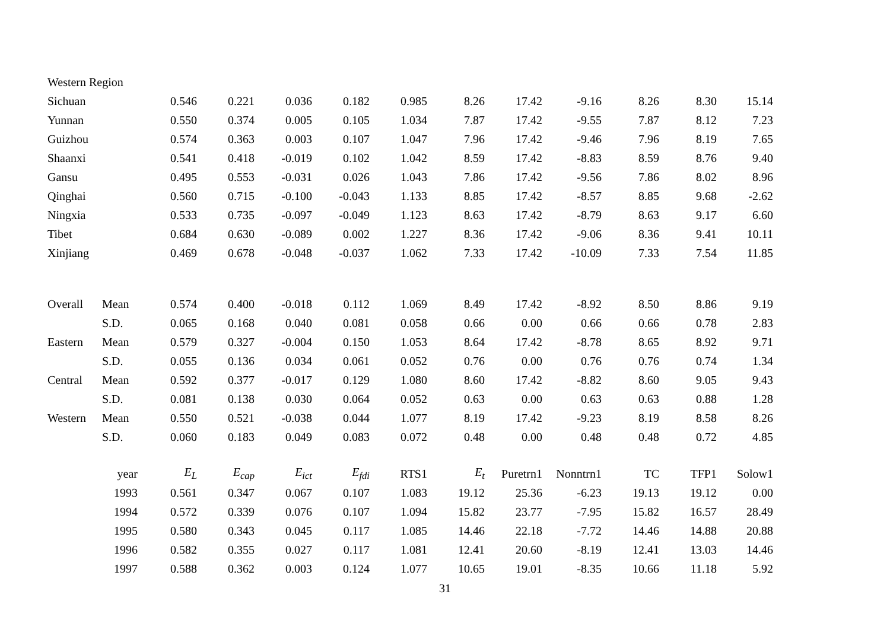| Western Region | | | | | | | | | | | | |
| Sichuan | | 0.546 | 0.221 | 0.036 | 0.182 | 0.985 | 8.26 | 17.42 | -9.16 | 8.26 | 8.30 | 15.14 |
| Yunnan | | 0.550 | 0.374 | 0.005 | 0.105 | 1.034 | 7.87 | 17.42 | -9.55 | 7.87 | 8.12 | 7.23 |
| Guizhou | | 0.574 | 0.363 | 0.003 | 0.107 | 1.047 | 7.96 | 17.42 | -9.46 | 7.96 | 8.19 | 7.65 |
| Shaanxi | | 0.541 | 0.418 | -0.019 | 0.102 | 1.042 | 8.59 | 17.42 | -8.83 | 8.59 | 8.76 | 9.40 |
| Gansu | | 0.495 | 0.553 | -0.031 | 0.026 | 1.043 | 7.86 | 17.42 | -9.56 | 7.86 | 8.02 | 8.96 |
| Qinghai | | 0.560 | 0.715 | -0.100 | -0.043 | 1.133 | 8.85 | 17.42 | -8.57 | 8.85 | 9.68 | -2.62 |
| Ningxia | | 0.533 | 0.735 | -0.097 | -0.049 | 1.123 | 8.63 | 17.42 | -8.79 | 8.63 | 9.17 | 6.60 |
| Tibet | | 0.684 | 0.630 | -0.089 | 0.002 | 1.227 | 8.36 | 17.42 | -9.06 | 8.36 | 9.41 | 10.11 |
| Xinjiang | | 0.469 | 0.678 | -0.048 | -0.037 | 1.062 | 7.33 | 17.42 | -10.09 | 7.33 | 7.54 | 11.85 |
| Overall | Mean | 0.574 | 0.400 | -0.018 | 0.112 | 1.069 | 8.49 | 17.42 | -8.92 | 8.50 | 8.86 | 9.19 |
| | S.D. | 0.065 | 0.168 | 0.040 | 0.081 | 0.058 | 0.66 | 0.00 | 0.66 | 0.66 | 0.78 | 2.83 |
| Eastern | Mean | 0.579 | 0.327 | -0.004 | 0.150 | 1.053 | 8.64 | 17.42 | -8.78 | 8.65 | 8.92 | 9.71 |
| | S.D. | 0.055 | 0.136 | 0.034 | 0.061 | 0.052 | 0.76 | 0.00 | 0.76 | 0.76 | 0.74 | 1.34 |
| Central | Mean | 0.592 | 0.377 | -0.017 | 0.129 | 1.080 | 8.60 | 17.42 | -8.82 | 8.60 | 9.05 | 9.43 |
| | S.D. | 0.081 | 0.138 | 0.030 | 0.064 | 0.052 | 0.63 | 0.00 | 0.63 | 0.63 | 0.88 | 1.28 |
| Western | Mean | 0.550 | 0.521 | -0.038 | 0.044 | 1.077 | 8.19 | 17.42 | -9.23 | 8.19 | 8.58 | 8.26 |
| | S.D. | 0.060 | 0.183 | 0.049 | 0.083 | 0.072 | 0.48 | 0.00 | 0.48 | 0.48 | 0.72 | 4.85 |
| | year | E<sub>L</sub> | E<sub>cap</sub> | E<sub>ict</sub> | E<sub>fdi</sub> | RTS1 | E<sub>t</sub> | Puretrn1 | Nonntrn1 | TC | TFP1 | Solow1 |
| | 1993 | 0.561 | 0.347 | 0.067 | 0.107 | 1.083 | 19.12 | 25.36 | -6.23 | 19.13 | 19.12 | 0.00 |
| | 1994 | 0.572 | 0.339 | 0.076 | 0.107 | 1.094 | 15.82 | 23.77 | -7.95 | 15.82 | 16.57 | 28.49 |
| | 1995 | 0.580 | 0.343 | 0.045 | 0.117 | 1.085 | 14.46 | 22.18 | -7.72 | 14.46 | 14.88 | 20.88 |
| | 1996 | 0.582 | 0.355 | 0.027 | 0.117 | 1.081 | 12.41 | 20.60 | -8.19 | 12.41 | 13.03 | 14.46 |
| | 1997 | 0.588 | 0.362 | 0.003 | 0.124 | 1.077 | 10.65 | 19.01 | -8.35 | 10.66 | 11.18 | 5.92 |
31